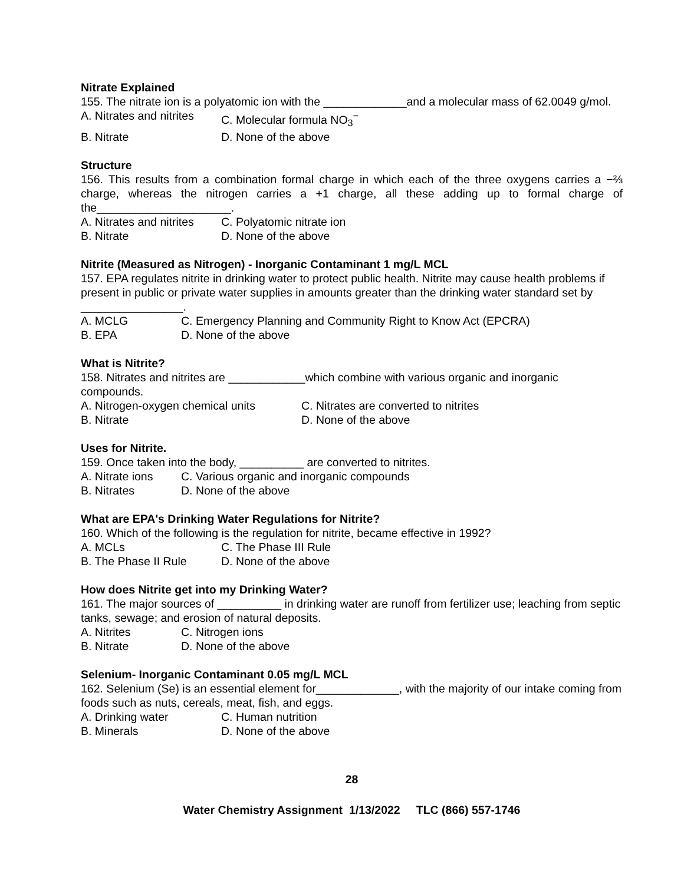Nitrate Explained
155. The nitrate ion is a polyatomic ion with the _____________and a molecular mass of 62.0049 g/mol.
A. Nitrates and nitrites C. Molecular formula NO<sub>3</sub><sup>−</sup> B. Nitrate D. None of the above
Structure
156. This results from a combination formal charge in which each of the three oxygens carries a −⅔ charge, whereas the nitrogen carries a +1 charge, all these adding up to formal charge of the_____________________.
A. Nitrates and nitrites C. Polyatomic nitrate ion B. Nitrate D. None of the above
Nitrite (Measured as Nitrogen) - Inorganic Contaminant 1 mg/L MCL
157. EPA regulates nitrite in drinking water to protect public health. Nitrite may cause health problems if present in public or private water supplies in amounts greater than the drinking water standard set by ________________.
A. MCLG C. Emergency Planning and Community Right to Know Act (EPCRA) B. EPA D. None of the above
What is Nitrite?
158. Nitrates and nitrites are ____________which combine with various organic and inorganic compounds.
A. Nitrogen-oxygen chemical units C. Nitrates are converted to nitrites B. Nitrate D. None of the above
Uses for Nitrite.
159. Once taken into the body, __________ are converted to nitrites.
A. Nitrate ions C. Various organic and inorganic compounds B. Nitrates D. None of the above
What are EPA's Drinking Water Regulations for Nitrite?
160. Which of the following is the regulation for nitrite, became effective in 1992?
A. MCLs C. The Phase III Rule B. The Phase II Rule D. None of the above
How does Nitrite get into my Drinking Water?
161. The major sources of __________ in drinking water are runoff from fertilizer use; leaching from septic tanks, sewage; and erosion of natural deposits.
A. Nitrites C. Nitrogen ions B. Nitrate D. None of the above
Selenium- Inorganic Contaminant 0.05 mg/L MCL
162. Selenium (Se) is an essential element for_____________, with the majority of our intake coming from foods such as nuts, cereals, meat, fish, and eggs.
A. Drinking water C. Human nutrition B. Minerals D. None of the above
28
Water Chemistry Assignment 1/13/2022 TLC (866) 557-1746